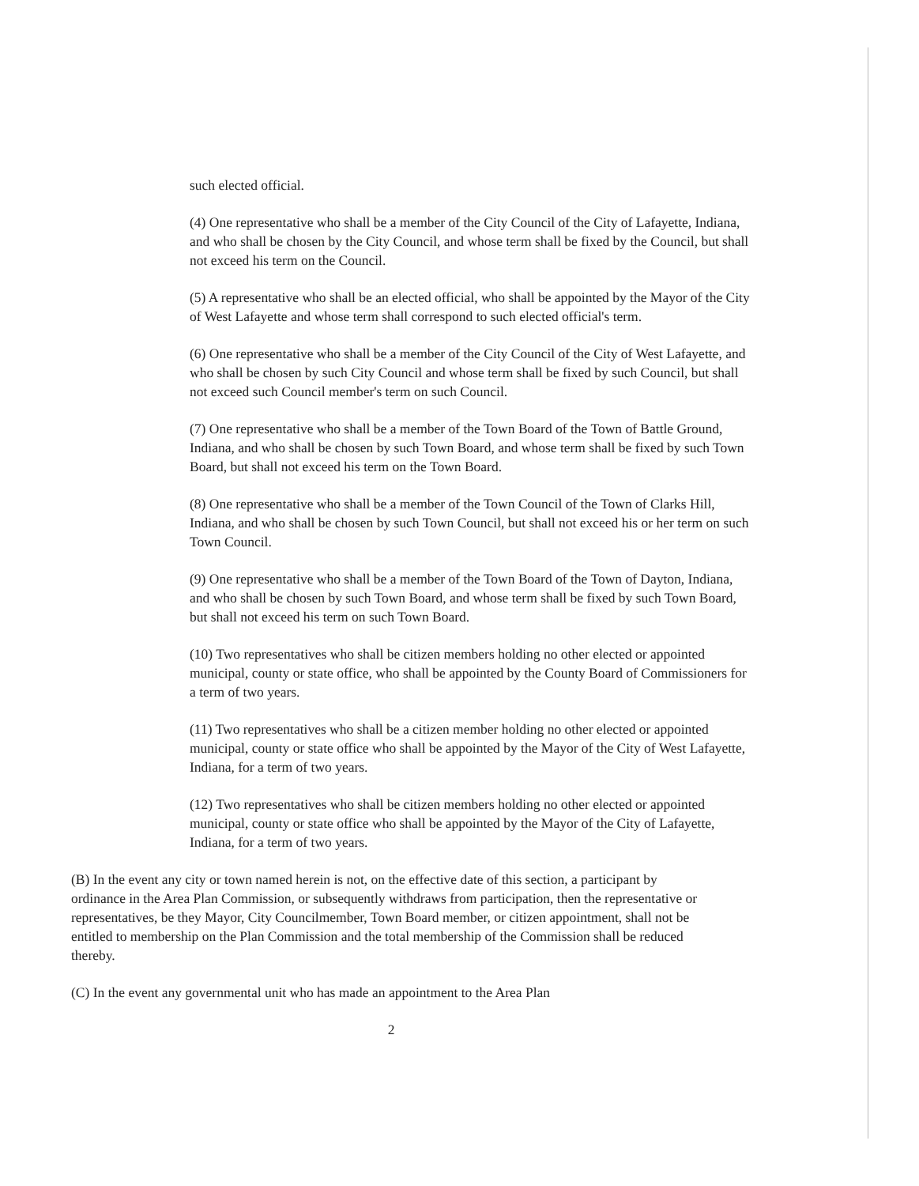such elected official.
(4) One representative who shall be a member of the City Council of the City of Lafayette, Indiana, and who shall be chosen by the City Council, and whose term shall be fixed by the Council, but shall not exceed his term on the Council.
(5) A representative who shall be an elected official, who shall be appointed by the Mayor of the City of West Lafayette and whose term shall correspond to such elected official's term.
(6) One representative who shall be a member of the City Council of the City of West Lafayette, and who shall be chosen by such City Council and whose term shall be fixed by such Council, but shall not exceed such Council member's term on such Council.
(7) One representative who shall be a member of the Town Board of the Town of Battle Ground, Indiana, and who shall be chosen by such Town Board, and whose term shall be fixed by such Town Board, but shall not exceed his term on the Town Board.
(8) One representative who shall be a member of the Town Council of the Town of Clarks Hill, Indiana, and who shall be chosen by such Town Council, but shall not exceed his or her term on such Town Council.
(9) One representative who shall be a member of the Town Board of the Town of Dayton, Indiana, and who shall be chosen by such Town Board, and whose term shall be fixed by such Town Board, but shall not exceed his term on such Town Board.
(10) Two representatives who shall be citizen members holding no other elected or appointed municipal, county or state office, who shall be appointed by the County Board of Commissioners for a term of two years.
(11) Two representatives who shall be a citizen member holding no other elected or appointed municipal, county or state office who shall be appointed by the Mayor of the City of West Lafayette, Indiana, for a term of two years.
(12) Two representatives who shall be citizen members holding no other elected or appointed municipal, county or state office who shall be appointed by the Mayor of the City of Lafayette, Indiana, for a term of two years.
(B) In the event any city or town named herein is not, on the effective date of this section, a participant by ordinance in the Area Plan Commission, or subsequently withdraws from participation, then the representative or representatives, be they Mayor, City Councilmember, Town Board member, or citizen appointment, shall not be entitled to membership on the Plan Commission and the total membership of the Commission shall be reduced thereby.
(C) In the event any governmental unit who has made an appointment to the Area Plan
2